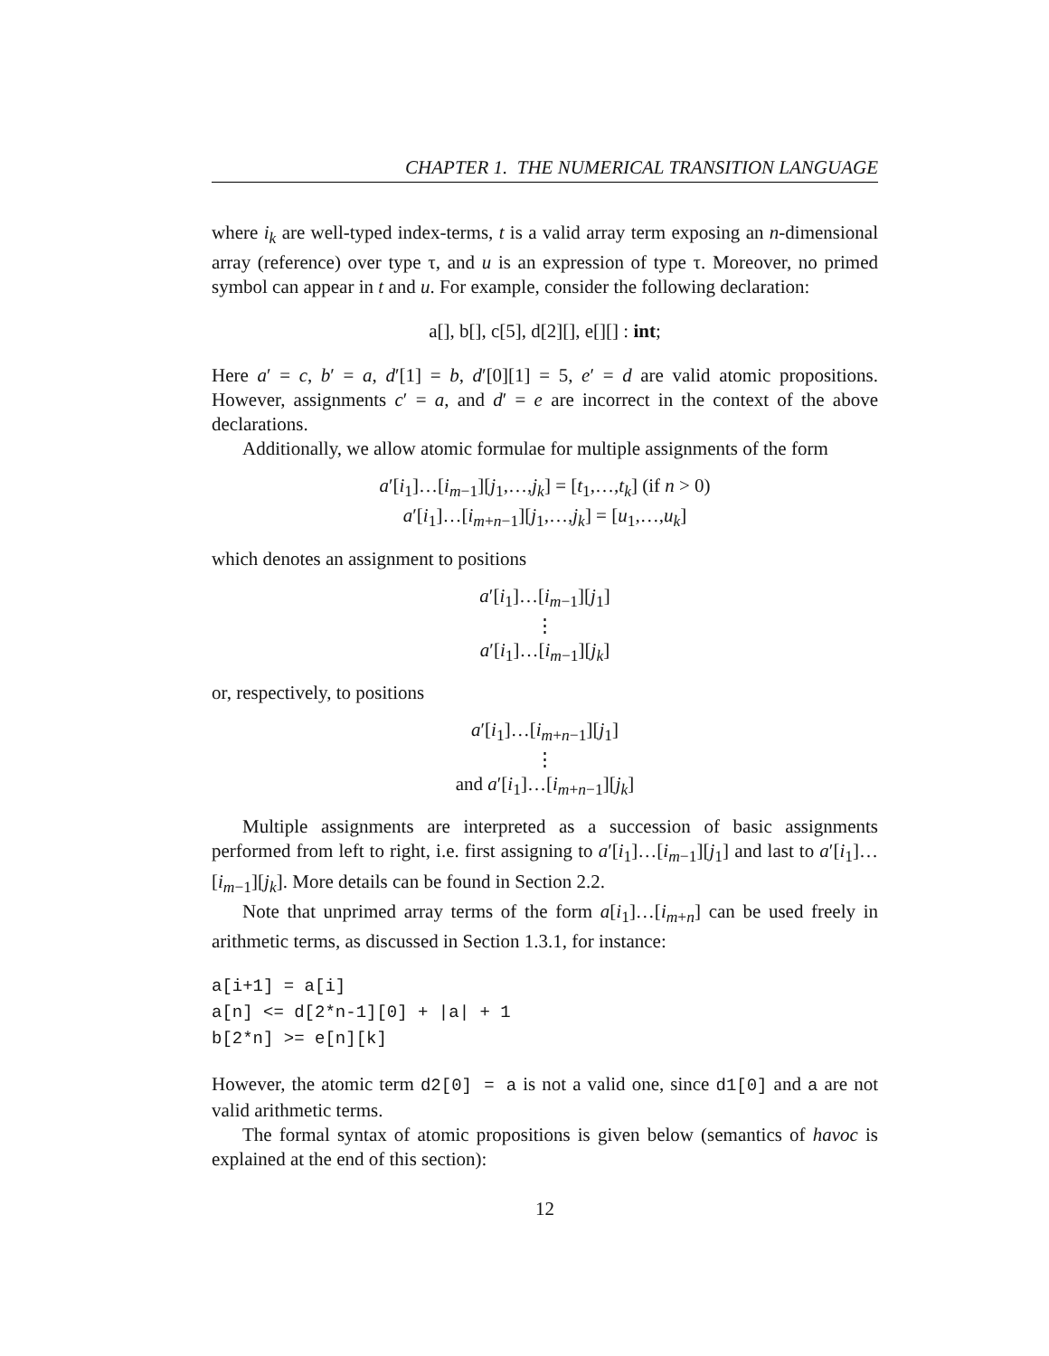CHAPTER 1. THE NUMERICAL TRANSITION LANGUAGE
where i<sub>k</sub> are well-typed index-terms, t is a valid array term exposing an n-dimensional array (reference) over type τ, and u is an expression of type τ. Moreover, no primed symbol can appear in t and u. For example, consider the following declaration:
a[], b[], c[5], d[2][], e[][] : int;
Here a′ = c, b′ = a, d′[1] = b, d′[0][1] = 5, e′ = d are valid atomic propositions. However, assignments c′ = a, and d′ = e are incorrect in the context of the above declarations.
Additionally, we allow atomic formulae for multiple assignments of the form
a′[i<sub>1</sub>]…[i<sub>m−1</sub>][j<sub>1</sub>,…,j<sub>k</sub>] = [t<sub>1</sub>,…,t<sub>k</sub>] (if n > 0)
a′[i<sub>1</sub>]…[i<sub>m+n−1</sub>][j<sub>1</sub>,…,j<sub>k</sub>] = [u<sub>1</sub>,…,u<sub>k</sub>]
which denotes an assignment to positions
a′[i<sub>1</sub>]…[i<sub>m−1</sub>][j<sub>1</sub>]
⋮
a′[i<sub>1</sub>]…[i<sub>m−1</sub>][j<sub>k</sub>]
or, respectively, to positions
a′[i<sub>1</sub>]…[i<sub>m+n−1</sub>][j<sub>1</sub>]
⋮
and a′[i<sub>1</sub>]…[i<sub>m+n−1</sub>][j<sub>k</sub>]
Multiple assignments are interpreted as a succession of basic assignments performed from left to right, i.e. first assigning to a′[i<sub>1</sub>]…[i<sub>m−1</sub>][j<sub>1</sub>] and last to a′[i<sub>1</sub>]…[i<sub>m−1</sub>][j<sub>k</sub>]. More details can be found in Section 2.2.
Note that unprimed array terms of the form a[i<sub>1</sub>]…[i<sub>m+n</sub>] can be used freely in arithmetic terms, as discussed in Section 1.3.1, for instance:
a[i+1] = a[i]
a[n] <= d[2*n-1][0] + |a| + 1
b[2*n] >= e[n][k]
However, the atomic term d2[0] = a is not a valid one, since d1[0] and a are not valid arithmetic terms.
The formal syntax of atomic propositions is given below (semantics of havoc is explained at the end of this section):
12